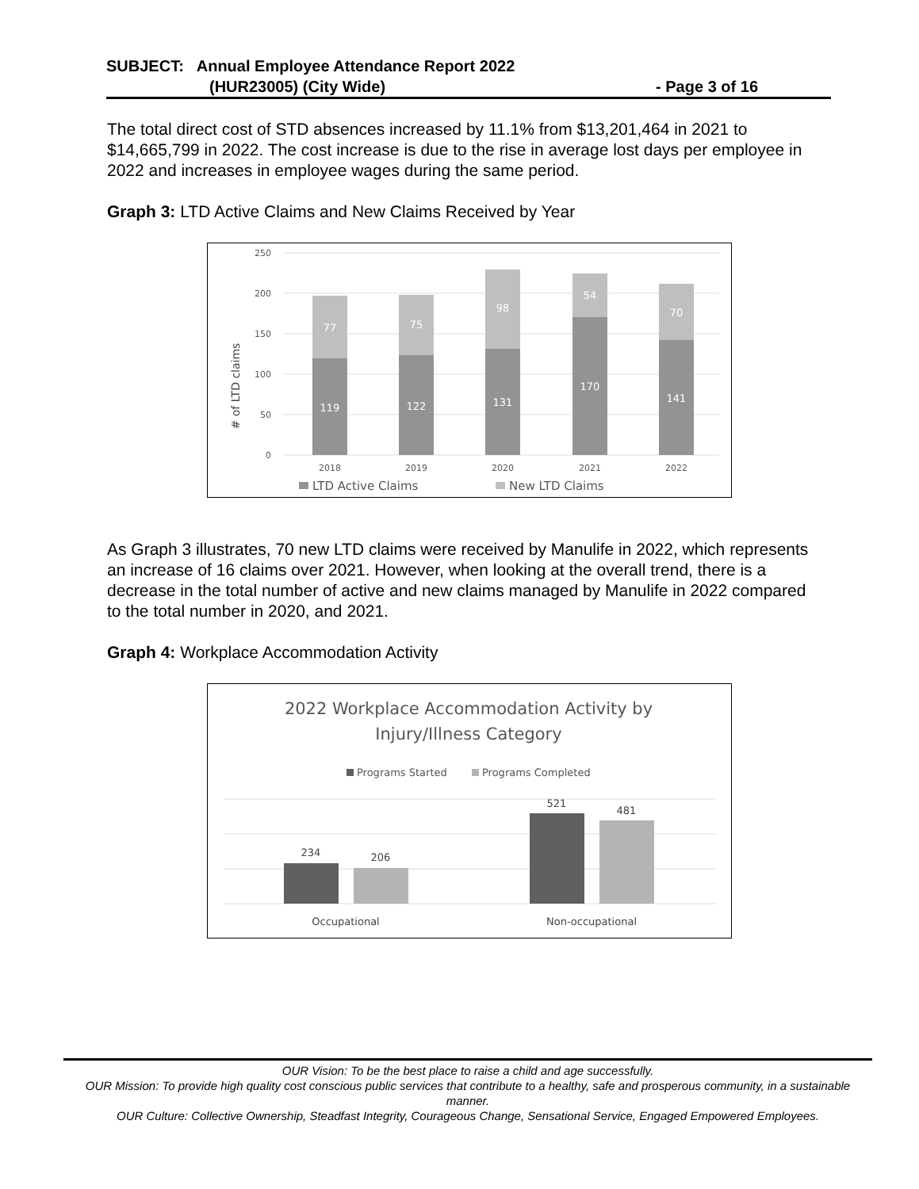SUBJECT: Annual Employee Attendance Report 2022
(HUR23005) (City Wide) - Page 3 of 16
The total direct cost of STD absences increased by 11.1% from $13,201,464 in 2021 to $14,665,799 in 2022. The cost increase is due to the rise in average lost days per employee in 2022 and increases in employee wages during the same period.
Graph 3: LTD Active Claims and New Claims Received by Year
# of LTD claims
250
200
150
100
50
0
77
75
98
54
70
119
122
131
170
141
2018
2019
2020
2021
2022
LTD Active Claims
New LTD Claims
As Graph 3 illustrates, 70 new LTD claims were received by Manulife in 2022, which represents an increase of 16 claims over 2021. However, when looking at the overall trend, there is a decrease in the total number of active and new claims managed by Manulife in 2022 compared to the total number in 2020, and 2021.
Graph 4: Workplace Accommodation Activity
2022 Workplace Accommodation Activity by
Injury/Illness Category
Programs Started
Programs Completed
234
206
521
481
Occupational
Non-occupational
OUR Vision: To be the best place to raise a child and age successfully.
OUR Mission: To provide high quality cost conscious public services that contribute to a healthy, safe and prosperous community, in a sustainable manner.
OUR Culture: Collective Ownership, Steadfast Integrity, Courageous Change, Sensational Service, Engaged Empowered Employees.